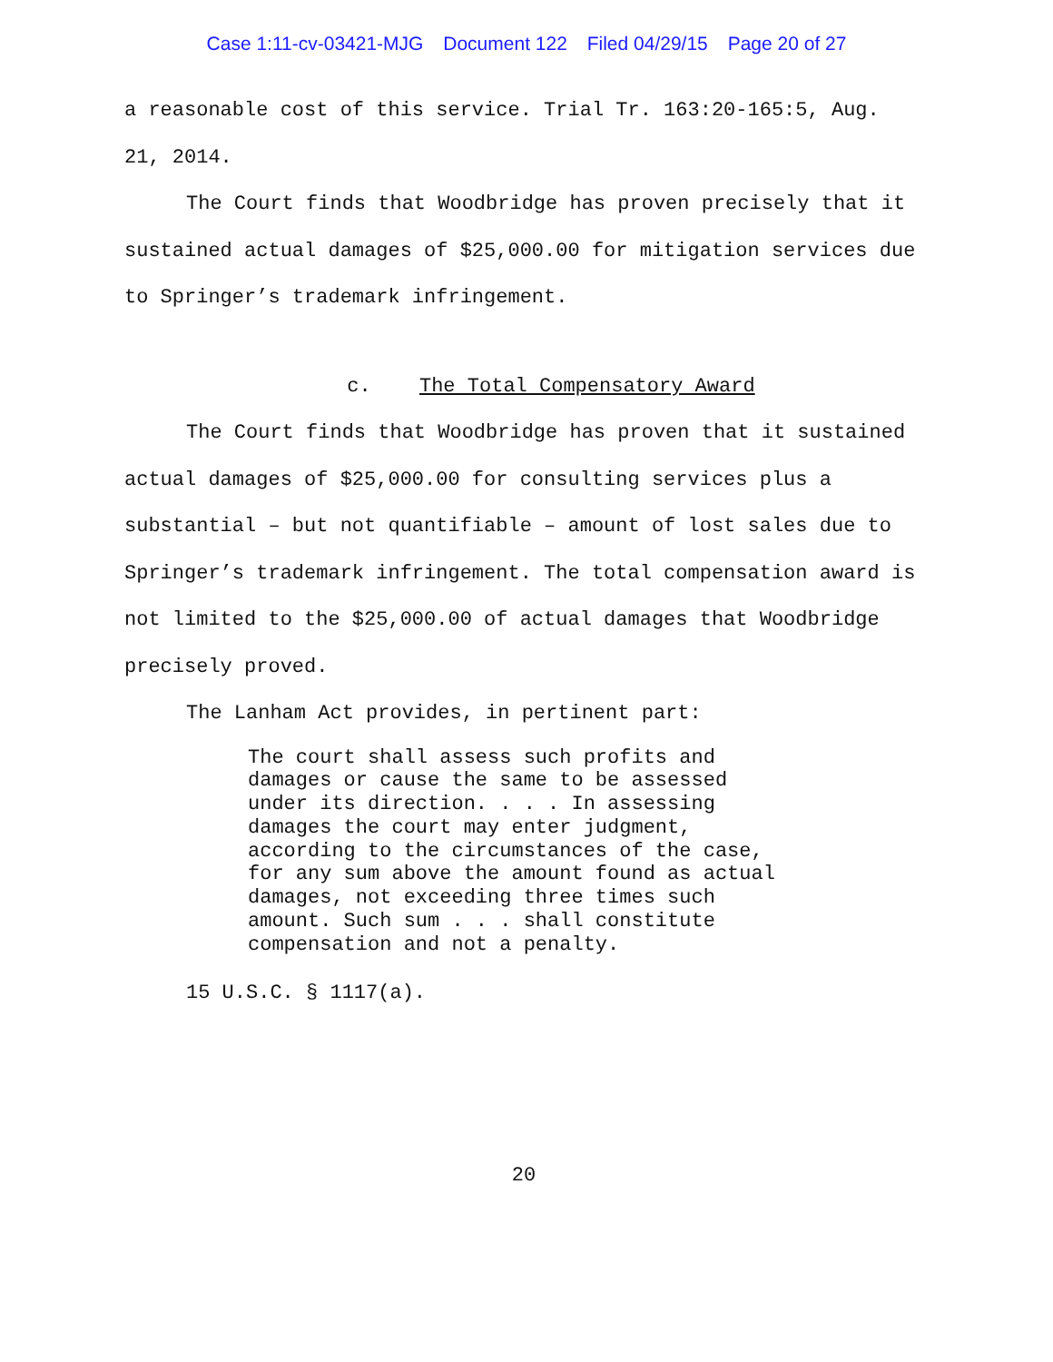Case 1:11-cv-03421-MJG Document 122 Filed 04/29/15 Page 20 of 27
a reasonable cost of this service. Trial Tr. 163:20-165:5, Aug. 21, 2014.
The Court finds that Woodbridge has proven precisely that it sustained actual damages of $25,000.00 for mitigation services due to Springer’s trademark infringement.
c. The Total Compensatory Award
The Court finds that Woodbridge has proven that it sustained actual damages of $25,000.00 for consulting services plus a substantial – but not quantifiable – amount of lost sales due to Springer’s trademark infringement. The total compensation award is not limited to the $25,000.00 of actual damages that Woodbridge precisely proved.
The Lanham Act provides, in pertinent part:
The court shall assess such profits and damages or cause the same to be assessed under its direction. . . . In assessing damages the court may enter judgment, according to the circumstances of the case, for any sum above the amount found as actual damages, not exceeding three times such amount. Such sum . . . shall constitute compensation and not a penalty.
15 U.S.C. § 1117(a).
20